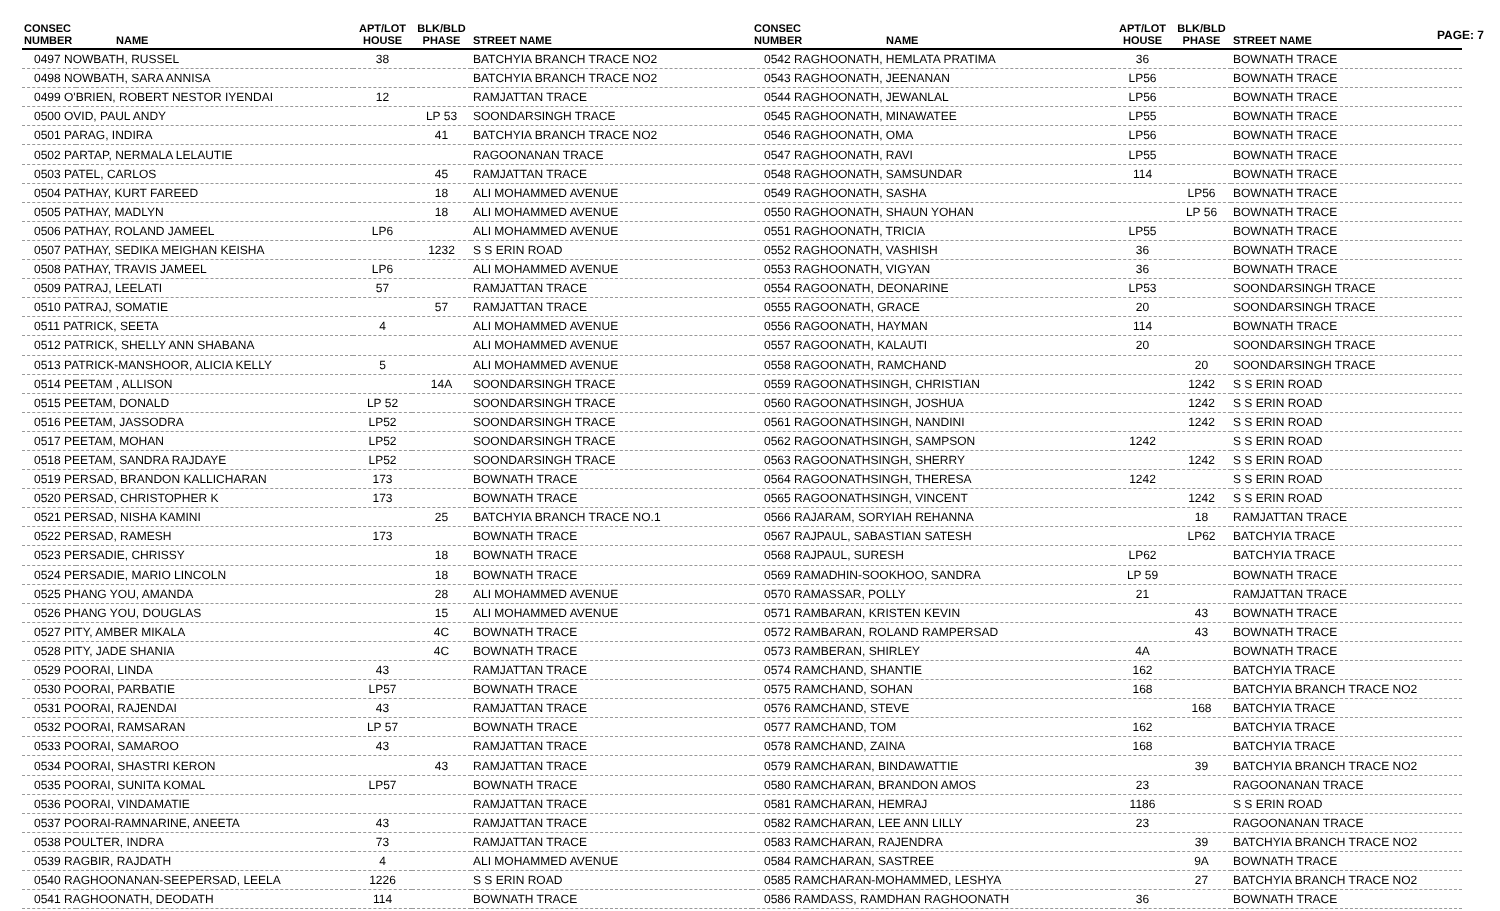PAGE: 7
| CONSEC NUMBER | NAME | APT/LOT HOUSE | BLK/BLD PHASE | STREET NAME |
| --- | --- | --- | --- | --- |
| 0497 NOWBATH, RUSSEL | | 38 | | BATCHYIA BRANCH TRACE NO2 |
| 0498 NOWBATH, SARA ANNISA | | | | BATCHYIA BRANCH TRACE NO2 |
| 0499 O'BRIEN, ROBERT NESTOR IYENDAI | | 12 | | RAMJATTAN TRACE |
| 0500 OVID, PAUL ANDY | | | LP 53 | SOONDARSINGH TRACE |
| 0501 PARAG, INDIRA | | | 41 | BATCHYIA BRANCH TRACE NO2 |
| 0502 PARTAP, NERMALA LELAUTIE | | | | RAGOONANAN TRACE |
| 0503 PATEL, CARLOS | | | 45 | RAMJATTAN TRACE |
| 0504 PATHAY, KURT FAREED | | | 18 | ALI MOHAMMED AVENUE |
| 0505 PATHAY, MADLYN | | | 18 | ALI MOHAMMED AVENUE |
| 0506 PATHAY, ROLAND JAMEEL | | LP6 | | ALI MOHAMMED AVENUE |
| 0507 PATHAY, SEDIKA MEIGHAN KEISHA | | | 1232 | S S ERIN ROAD |
| 0508 PATHAY, TRAVIS JAMEEL | | LP6 | | ALI MOHAMMED AVENUE |
| 0509 PATRAJ, LEELATI | | 57 | | RAMJATTAN TRACE |
| 0510 PATRAJ, SOMATIE | | | 57 | RAMJATTAN TRACE |
| 0511 PATRICK, SEETA | | 4 | | ALI MOHAMMED AVENUE |
| 0512 PATRICK, SHELLY ANN SHABANA | | | | ALI MOHAMMED AVENUE |
| 0513 PATRICK-MANSHOOR, ALICIA KELLY | | 5 | | ALI MOHAMMED AVENUE |
| 0514 PEETAM , ALLISON | | | 14A | SOONDARSINGH TRACE |
| 0515 PEETAM, DONALD | | LP 52 | | SOONDARSINGH TRACE |
| 0516 PEETAM, JASSODRA | | LP52 | | SOONDARSINGH TRACE |
| 0517 PEETAM, MOHAN | | LP52 | | SOONDARSINGH TRACE |
| 0518 PEETAM, SANDRA RAJDAYE | | LP52 | | SOONDARSINGH TRACE |
| 0519 PERSAD, BRANDON KALLICHARAN | | 173 | | BOWNATH TRACE |
| 0520 PERSAD, CHRISTOPHER K | | 173 | | BOWNATH TRACE |
| 0521 PERSAD, NISHA KAMINI | | | 25 | BATCHYIA BRANCH TRACE NO.1 |
| 0522 PERSAD, RAMESH | | 173 | | BOWNATH TRACE |
| 0523 PERSADIE, CHRISSY | | | 18 | BOWNATH TRACE |
| 0524 PERSADIE, MARIO LINCOLN | | | 18 | BOWNATH TRACE |
| 0525 PHANG YOU, AMANDA | | | 28 | ALI MOHAMMED AVENUE |
| 0526 PHANG YOU, DOUGLAS | | | 15 | ALI MOHAMMED AVENUE |
| 0527 PITY, AMBER MIKALA | | | 4C | BOWNATH TRACE |
| 0528 PITY, JADE SHANIA | | | 4C | BOWNATH TRACE |
| 0529 POORAI, LINDA | | 43 | | RAMJATTAN TRACE |
| 0530 POORAI, PARBATIE | | LP57 | | BOWNATH TRACE |
| 0531 POORAI, RAJENDAI | | 43 | | RAMJATTAN TRACE |
| 0532 POORAI, RAMSARAN | | LP 57 | | BOWNATH TRACE |
| 0533 POORAI, SAMAROO | | 43 | | RAMJATTAN TRACE |
| 0534 POORAI, SHASTRI KERON | | | 43 | RAMJATTAN TRACE |
| 0535 POORAI, SUNITA KOMAL | | LP57 | | BOWNATH TRACE |
| 0536 POORAI, VINDAMATIE | | | | RAMJATTAN TRACE |
| 0537 POORAI-RAMNARINE, ANEETA | | 43 | | RAMJATTAN TRACE |
| 0538 POULTER, INDRA | | 73 | | RAMJATTAN TRACE |
| 0539 RAGBIR, RAJDATH | | 4 | | ALI MOHAMMED AVENUE |
| 0540 RAGHOONANAN-SEEPERSAD, LEELA | | 1226 | | S S ERIN ROAD |
| 0541 RAGHOONATH, DEODATH | | 114 | | BOWNATH TRACE |
| CONSEC NUMBER | NAME | APT/LOT HOUSE | BLK/BLD PHASE | STREET NAME |
| --- | --- | --- | --- | --- |
| 0542 RAGHOONATH, HEMLATA PRATIMA | | 36 | | BOWNATH TRACE |
| 0543 RAGHOONATH, JEENANAN | | LP56 | | BOWNATH TRACE |
| 0544 RAGHOONATH, JEWANLAL | | LP56 | | BOWNATH TRACE |
| 0545 RAGHOONATH, MINAWATEE | | LP55 | | BOWNATH TRACE |
| 0546 RAGHOONATH, OMA | | LP56 | | BOWNATH TRACE |
| 0547 RAGHOONATH, RAVI | | LP55 | | BOWNATH TRACE |
| 0548 RAGHOONATH, SAMSUNDAR | | 114 | | BOWNATH TRACE |
| 0549 RAGHOONATH, SASHA | | | LP56 | BOWNATH TRACE |
| 0550 RAGHOONATH, SHAUN YOHAN | | | LP 56 | BOWNATH TRACE |
| 0551 RAGHOONATH, TRICIA | | LP55 | | BOWNATH TRACE |
| 0552 RAGHOONATH, VASHISH | | 36 | | BOWNATH TRACE |
| 0553 RAGHOONATH, VIGYAN | | 36 | | BOWNATH TRACE |
| 0554 RAGOONATH, DEONARINE | | LP53 | | SOONDARSINGH TRACE |
| 0555 RAGOONATH, GRACE | | 20 | | SOONDARSINGH TRACE |
| 0556 RAGOONATH, HAYMAN | | 114 | | BOWNATH TRACE |
| 0557 RAGOONATH, KALAUTI | | 20 | | SOONDARSINGH TRACE |
| 0558 RAGOONATH, RAMCHAND | | | 20 | SOONDARSINGH TRACE |
| 0559 RAGOONATHSINGH, CHRISTIAN | | | 1242 | S S ERIN ROAD |
| 0560 RAGOONATHSINGH, JOSHUA | | | 1242 | S S ERIN ROAD |
| 0561 RAGOONATHSINGH, NANDINI | | | 1242 | S S ERIN ROAD |
| 0562 RAGOONATHSINGH, SAMPSON | | 1242 | | S S ERIN ROAD |
| 0563 RAGOONATHSINGH, SHERRY | | | 1242 | S S ERIN ROAD |
| 0564 RAGOONATHSINGH, THERESA | | 1242 | | S S ERIN ROAD |
| 0565 RAGOONATHSINGH, VINCENT | | | 1242 | S S ERIN ROAD |
| 0566 RAJARAM, SORYIAH REHANNA | | | 18 | RAMJATTAN TRACE |
| 0567 RAJPAUL, SABASTIAN SATESH | | | LP62 | BATCHYIA TRACE |
| 0568 RAJPAUL, SURESH | | LP62 | | BATCHYIA TRACE |
| 0569 RAMADHIN-SOOKHOO, SANDRA | | LP 59 | | BOWNATH TRACE |
| 0570 RAMASSAR, POLLY | | 21 | | RAMJATTAN TRACE |
| 0571 RAMBARAN, KRISTEN KEVIN | | | 43 | BOWNATH TRACE |
| 0572 RAMBARAN, ROLAND RAMPERSAD | | | 43 | BOWNATH TRACE |
| 0573 RAMBERAN, SHIRLEY | | 4A | | BOWNATH TRACE |
| 0574 RAMCHAND, SHANTIE | | 162 | | BATCHYIA TRACE |
| 0575 RAMCHAND, SOHAN | | 168 | | BATCHYIA BRANCH TRACE NO2 |
| 0576 RAMCHAND, STEVE | | | 168 | BATCHYIA TRACE |
| 0577 RAMCHAND, TOM | | 162 | | BATCHYIA TRACE |
| 0578 RAMCHAND, ZAINA | | 168 | | BATCHYIA TRACE |
| 0579 RAMCHARAN, BINDAWATTIE | | | 39 | BATCHYIA BRANCH TRACE NO2 |
| 0580 RAMCHARAN, BRANDON AMOS | | 23 | | RAGOONANAN TRACE |
| 0581 RAMCHARAN, HEMRAJ | | 1186 | | S S ERIN ROAD |
| 0582 RAMCHARAN, LEE ANN LILLY | | 23 | | RAGOONANAN TRACE |
| 0583 RAMCHARAN, RAJENDRA | | | 39 | BATCHYIA BRANCH TRACE NO2 |
| 0584 RAMCHARAN, SASTREE | | | 9A | BOWNATH TRACE |
| 0585 RAMCHARAN-MOHAMMED, LESHYA | | | 27 | BATCHYIA BRANCH TRACE NO2 |
| 0586 RAMDASS, RAMDHAN RAGHOONATH | | 36 | | BOWNATH TRACE |